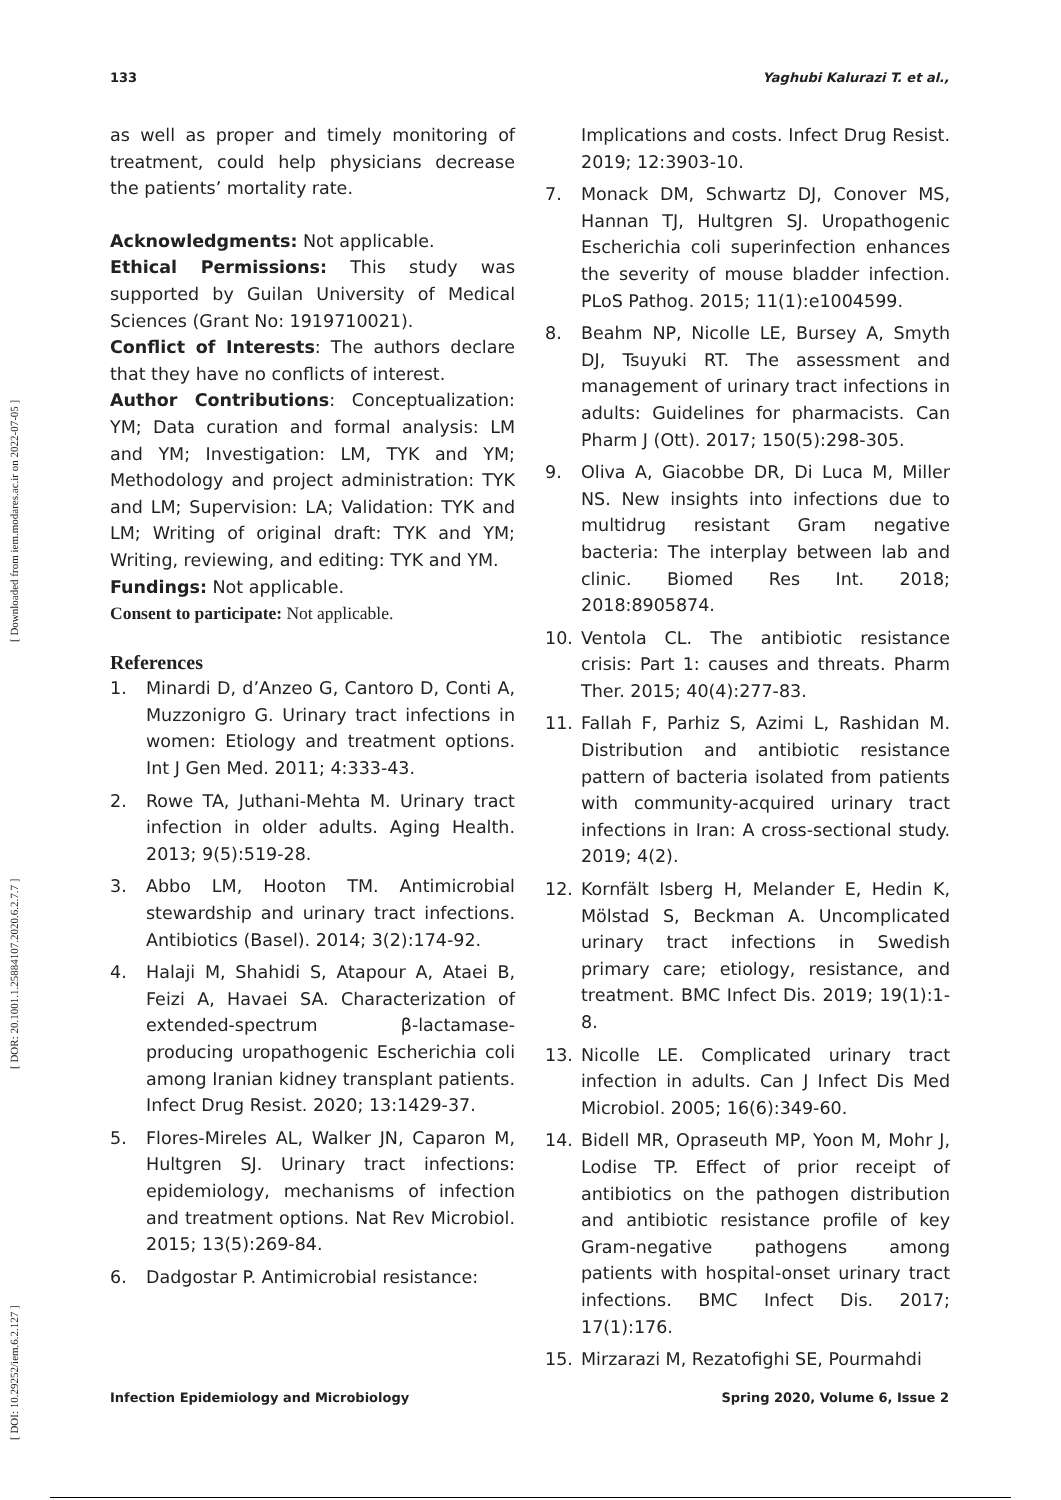133 Yaghubi Kalurazi T. et al.,
[ DOI: 10.29252/iem.6.2.127 ] [ DOR: 20.1001.1.25884107.2020.6.2.7.7 ] [ Downloaded from iem.modares.ac.ir on 2022-07-05 ]
as well as proper and timely monitoring of treatment, could help physicians decrease the patients’ mortality rate.
Acknowledgments: Not applicable.
Ethical Permissions: This study was supported by Guilan University of Medical Sciences (Grant No: 1919710021).
Conflict of Interests: The authors declare that they have no conflicts of interest.
Author Contributions: Conceptualization: YM; Data curation and formal analysis: LM and YM; Investigation: LM, TYK and YM; Methodology and project administration: TYK and LM; Supervision: LA; Validation: TYK and LM; Writing of original draft: TYK and YM; Writing, reviewing, and editing: TYK and YM.
Fundings: Not applicable.
Consent to participate: Not applicable.
References
1. Minardi D, d’Anzeo G, Cantoro D, Conti A, Muzzonigro G. Urinary tract infections in women: Etiology and treatment options. Int J Gen Med. 2011; 4:333-43.
2. Rowe TA, Juthani-Mehta M. Urinary tract infection in older adults. Aging Health. 2013; 9(5):519-28.
3. Abbo LM, Hooton TM. Antimicrobial stewardship and urinary tract infections. Antibiotics (Basel). 2014; 3(2):174-92.
4. Halaji M, Shahidi S, Atapour A, Ataei B, Feizi A, Havaei SA. Characterization of extended-spectrum β-lactamase-producing uropathogenic Escherichia coli among Iranian kidney transplant patients. Infect Drug Resist. 2020; 13:1429-37.
5. Flores-Mireles AL, Walker JN, Caparon M, Hultgren SJ. Urinary tract infections: epidemiology, mechanisms of infection and treatment options. Nat Rev Microbiol. 2015; 13(5):269-84.
6. Dadgostar P. Antimicrobial resistance:
Implications and costs. Infect Drug Resist. 2019; 12:3903-10.
7. Monack DM, Schwartz DJ, Conover MS, Hannan TJ, Hultgren SJ. Uropathogenic Escherichia coli superinfection enhances the severity of mouse bladder infection. PLoS Pathog. 2015; 11(1):e1004599.
8. Beahm NP, Nicolle LE, Bursey A, Smyth DJ, Tsuyuki RT. The assessment and management of urinary tract infections in adults: Guidelines for pharmacists. Can Pharm J (Ott). 2017; 150(5):298-305.
9. Oliva A, Giacobbe DR, Di Luca M, Miller NS. New insights into infections due to multidrug resistant Gram negative bacteria: The interplay between lab and clinic. Biomed Res Int. 2018; 2018:8905874.
10. Ventola CL. The antibiotic resistance crisis: Part 1: causes and threats. Pharm Ther. 2015; 40(4):277-83.
11. Fallah F, Parhiz S, Azimi L, Rashidan M. Distribution and antibiotic resistance pattern of bacteria isolated from patients with community-acquired urinary tract infections in Iran: A cross-sectional study. 2019; 4(2).
12. Kornfält Isberg H, Melander E, Hedin K, Mölstad S, Beckman A. Uncomplicated urinary tract infections in Swedish primary care; etiology, resistance, and treatment. BMC Infect Dis. 2019; 19(1):1-8.
13. Nicolle LE. Complicated urinary tract infection in adults. Can J Infect Dis Med Microbiol. 2005; 16(6):349-60.
14. Bidell MR, Opraseuth MP, Yoon M, Mohr J, Lodise TP. Effect of prior receipt of antibiotics on the pathogen distribution and antibiotic resistance profile of key Gram-negative pathogens among patients with hospital-onset urinary tract infections. BMC Infect Dis. 2017; 17(1):176.
15. Mirzarazi M, Rezatofighi SE, Pourmahdi
Infection Epidemiology and Microbiology Spring 2020, Volume 6, Issue 2